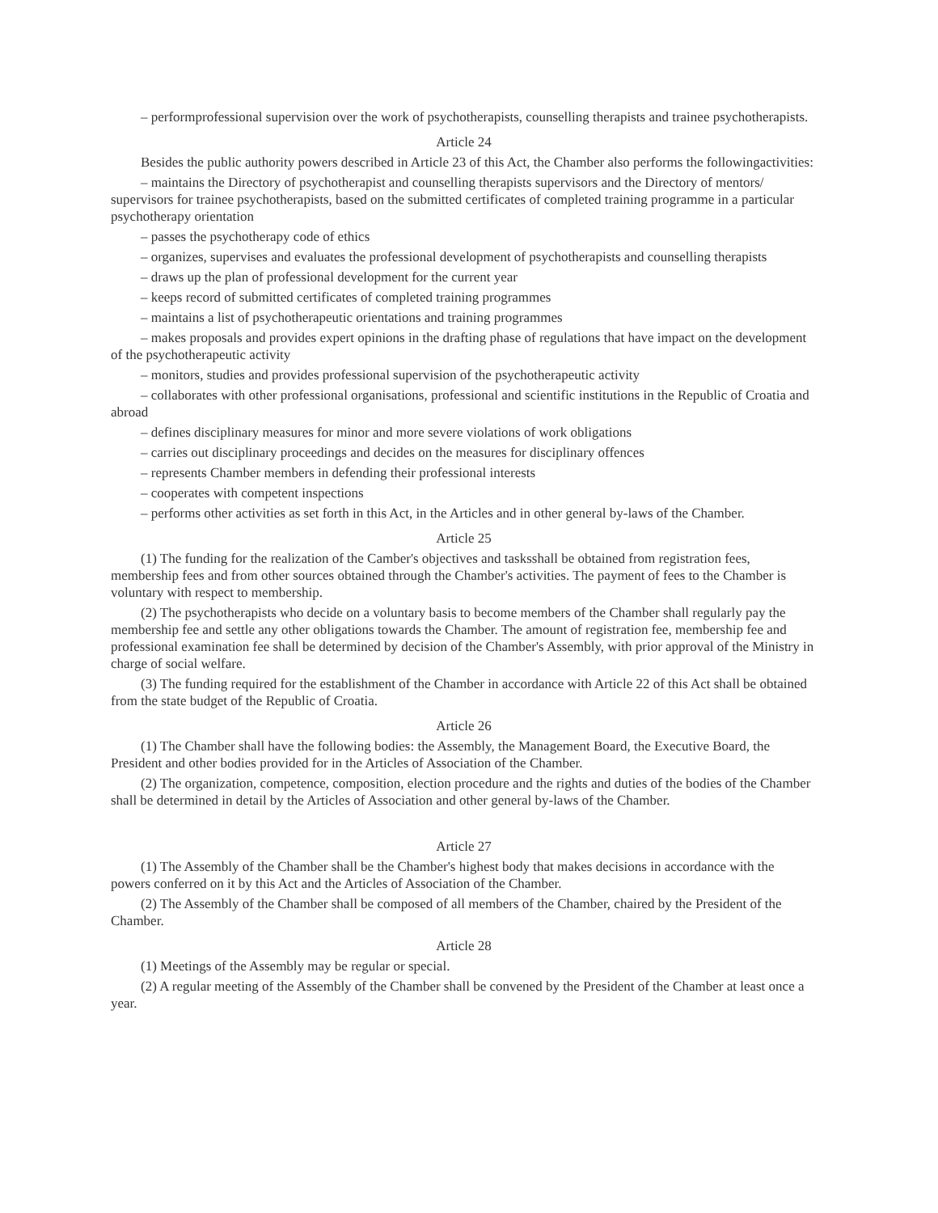– performprofessional supervision over the work of psychotherapists, counselling therapists and trainee psychotherapists.
Article 24
Besides the public authority powers described in Article 23 of this Act, the Chamber also performs the followingactivities:
– maintains the Directory of psychotherapist and counselling therapists supervisors and the Directory of mentors/ supervisors for trainee psychotherapists, based on the submitted certificates of completed training programme in a particular psychotherapy orientation
– passes the psychotherapy code of ethics
– organizes, supervises and evaluates the professional development of psychotherapists and counselling therapists
– draws up the plan of professional development for the current year
– keeps record of submitted certificates of completed training programmes
– maintains a list of psychotherapeutic orientations and training programmes
– makes proposals and provides expert opinions in the drafting phase of regulations that have impact on the development of the psychotherapeutic activity
– monitors, studies and provides professional supervision of the psychotherapeutic activity
– collaborates with other professional organisations, professional and scientific institutions in the Republic of Croatia and abroad
– defines disciplinary measures for minor and more severe violations of work obligations
– carries out disciplinary proceedings and decides on the measures for disciplinary offences
– represents Chamber members in defending their professional interests
– cooperates with competent inspections
– performs other activities as set forth in this Act, in the Articles and in other general by-laws of the Chamber.
Article 25
(1) The funding for the realization of the Camber's objectives and tasksshall be obtained from registration fees, membership fees and from other sources obtained through the Chamber's activities. The payment of fees to the Chamber is voluntary with respect to membership.
(2) The psychotherapists who decide on a voluntary basis to become members of the Chamber shall regularly pay the membership fee and settle any other obligations towards the Chamber. The amount of registration fee, membership fee and professional examination fee shall be determined by decision of the Chamber's Assembly, with prior approval of the Ministry in charge of social welfare.
(3) The funding required for the establishment of the Chamber in accordance with Article 22 of this Act shall be obtained from the state budget of the Republic of Croatia.
Article 26
(1) The Chamber shall have the following bodies: the Assembly, the Management Board, the Executive Board, the President and other bodies provided for in the Articles of Association of the Chamber.
(2) The organization, competence, composition, election procedure and the rights and duties of the bodies of the Chamber shall be determined in detail by the Articles of Association and other general by-laws of the Chamber.
Article 27
(1) The Assembly of the Chamber shall be the Chamber's highest body that makes decisions in accordance with the powers conferred on it by this Act and the Articles of Association of the Chamber.
(2) The Assembly of the Chamber shall be composed of all members of the Chamber, chaired by the President of the Chamber.
Article 28
(1) Meetings of the Assembly may be regular or special.
(2) A regular meeting of the Assembly of the Chamber shall be convened by the President of the Chamber at least once a year.